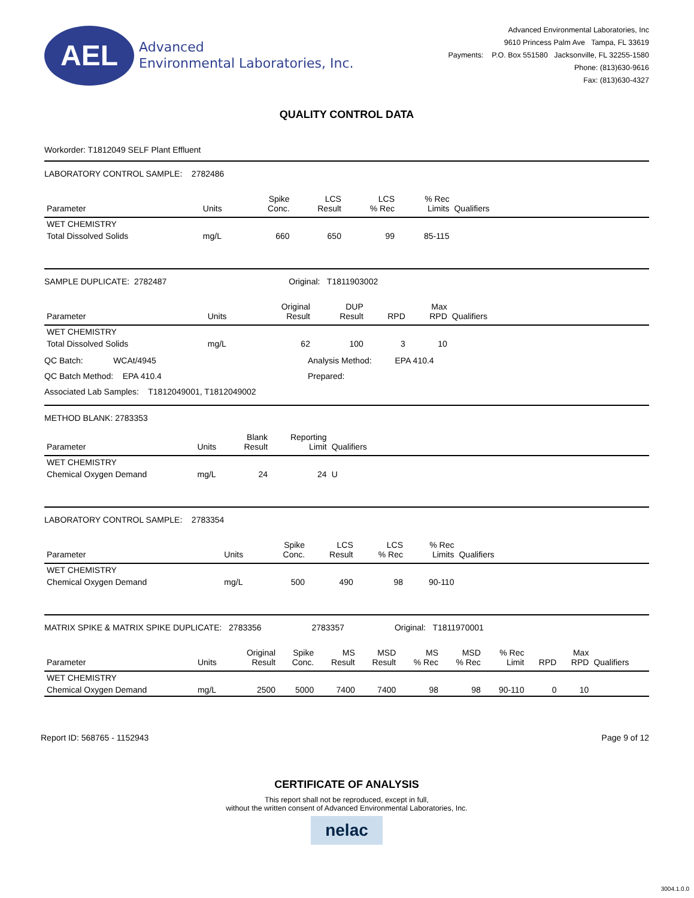AEL
Advanced
Environmental Laboratories, Inc.
Advanced Environmental Laboratories, Inc
9610 Princess Palm Ave Tampa, FL 33619
Payments: P.O. Box 551580 Jacksonville, FL 32255-1580
Phone: (813)630-9616
Fax: (813)630-4327
QUALITY CONTROL DATA
Workorder: T1812049 SELF Plant Effluent
LABORATORY CONTROL SAMPLE: 2782486
| Parameter | Units | Spike Conc. | LCS Result | LCS % Rec | % Rec Limits | Qualifiers | |
| --- | --- | --- | --- | --- | --- | --- | --- |
| WET CHEMISTRY | | | | | | | |
| Total Dissolved Solids | mg/L | 660 | 650 | 99 | 85-115 | | |
SAMPLE DUPLICATE: 2782487 Original: T1811903002
| Parameter | Units | Original Result | DUP Result | RPD | Max RPD | Qualifiers | |
| --- | --- | --- | --- | --- | --- | --- | --- |
| WET CHEMISTRY | | | | | | | |
| Total Dissolved Solids | mg/L | 62 | 100 | 3 | 10 | | |
QC Batch: WCAt/4945
Analysis Method: EPA 410.4
QC Batch Method: EPA 410.4
Prepared:
Associated Lab Samples: T1812049001, T1812049002
METHOD BLANK: 2783353
| Parameter | Units | Blank Result | Reporting Limit | Qualifiers | |
| --- | --- | --- | --- | --- | --- |
| WET CHEMISTRY | | | | | |
| Chemical Oxygen Demand | mg/L | 24 | 24 | U | |
LABORATORY CONTROL SAMPLE: 2783354
| Parameter | Units | Spike Conc. | LCS Result | LCS % Rec | % Rec Limits | Qualifiers | |
| --- | --- | --- | --- | --- | --- | --- | --- |
| WET CHEMISTRY | | | | | | | |
| Chemical Oxygen Demand | mg/L | 500 | 490 | 98 | 90-110 | | |
MATRIX SPIKE & MATRIX SPIKE DUPLICATE: 2783356 2783357 Original: T1811970001
| Parameter | Units | Original Result | Spike Conc. | MS Result | MSD Result | MS % Rec | MSD % Rec | % Rec Limit | RPD | Max RPD | Qualifiers |
| --- | --- | --- | --- | --- | --- | --- | --- | --- | --- | --- | --- |
| WET CHEMISTRY | | | | | | | | | | | |
| Chemical Oxygen Demand | mg/L | 2500 | 5000 | 7400 | 7400 | 98 | 98 | 90-110 | 0 | 10 | |
Report ID: 568765 - 1152943 Page 9 of 12
CERTIFICATE OF ANALYSIS
This report shall not be reproduced, except in full,
without the written consent of Advanced Environmental Laboratories, Inc.
nelac
3004.1.0.0